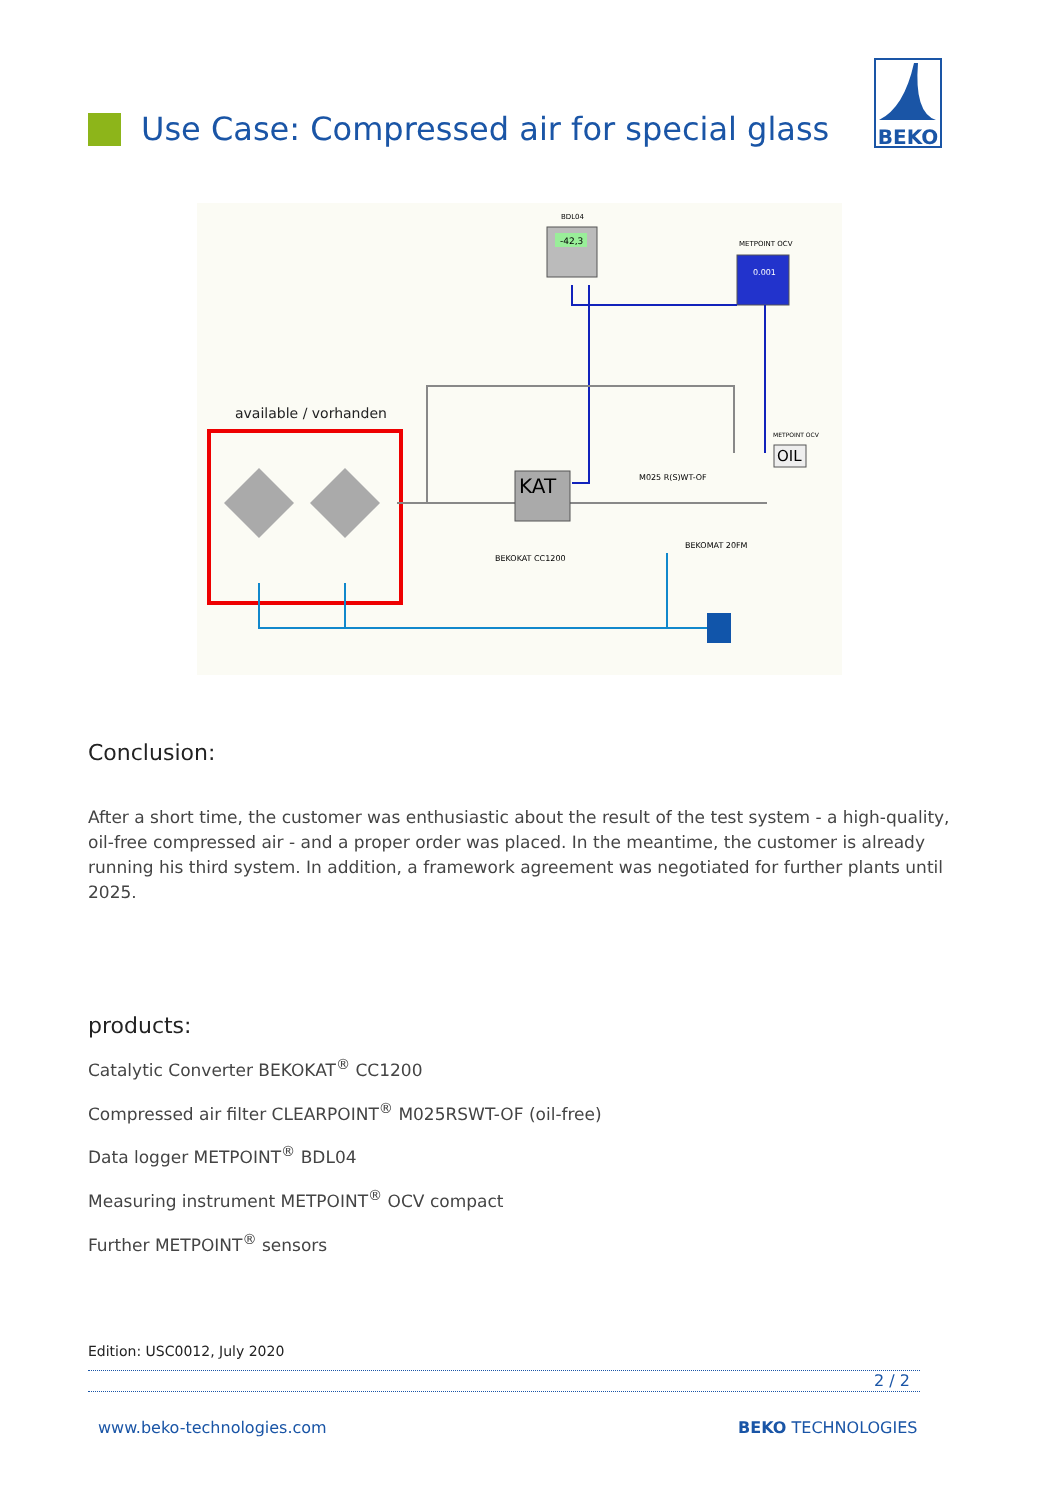Use Case: Compressed air for special glass
BEKO
BDL04
-42,3
METPOINT OCV
0.001
available / vorhanden
KAT
BEKOKAT CC1200
M025 R(S)WT-OF
BEKOMAT 20FM
METPOINT OCV
OIL
Conclusion:
After a short time, the customer was enthusiastic about the result of the test system - a high-quality, oil-free compressed air - and a proper order was placed. In the meantime, the customer is already running his third system. In addition, a framework agreement was negotiated for further plants until 2025.
products:
Catalytic Converter BEKOKAT<sup>®</sup> CC1200
Compressed air filter CLEARPOINT<sup>®</sup> M025RSWT-OF (oil-free)
Data logger METPOINT<sup>®</sup> BDL04
Measuring instrument METPOINT<sup>®</sup> OCV compact
Further METPOINT<sup>®</sup> sensors
Edition: USC0012, July 2020
2 / 2
www.beko-technologies.com BEKO TECHNOLOGIES